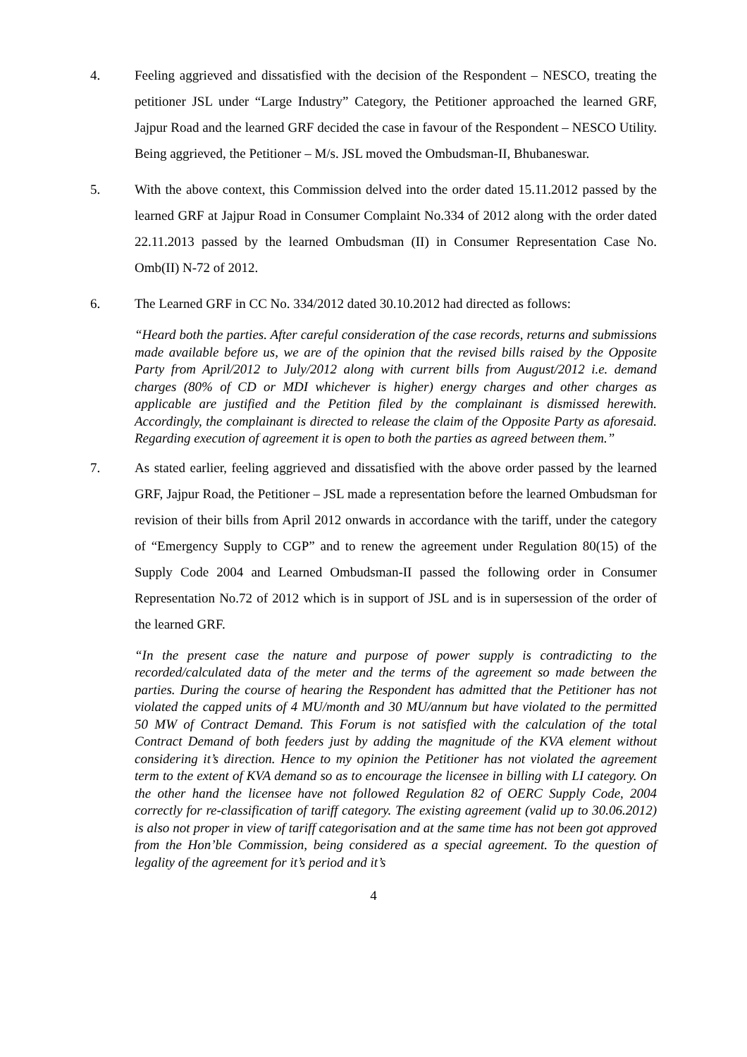4. Feeling aggrieved and dissatisfied with the decision of the Respondent – NESCO, treating the petitioner JSL under “Large Industry” Category, the Petitioner approached the learned GRF, Jajpur Road and the learned GRF decided the case in favour of the Respondent – NESCO Utility. Being aggrieved, the Petitioner – M/s. JSL moved the Ombudsman-II, Bhubaneswar.
5. With the above context, this Commission delved into the order dated 15.11.2012 passed by the learned GRF at Jajpur Road in Consumer Complaint No.334 of 2012 along with the order dated 22.11.2013 passed by the learned Ombudsman (II) in Consumer Representation Case No. Omb(II) N-72 of 2012.
6. The Learned GRF in CC No. 334/2012 dated 30.10.2012 had directed as follows:
“Heard both the parties. After careful consideration of the case records, returns and submissions made available before us, we are of the opinion that the revised bills raised by the Opposite Party from April/2012 to July/2012 along with current bills from August/2012 i.e. demand charges (80% of CD or MDI whichever is higher) energy charges and other charges as applicable are justified and the Petition filed by the complainant is dismissed herewith. Accordingly, the complainant is directed to release the claim of the Opposite Party as aforesaid. Regarding execution of agreement it is open to both the parties as agreed between them.”
7. As stated earlier, feeling aggrieved and dissatisfied with the above order passed by the learned GRF, Jajpur Road, the Petitioner – JSL made a representation before the learned Ombudsman for revision of their bills from April 2012 onwards in accordance with the tariff, under the category of “Emergency Supply to CGP” and to renew the agreement under Regulation 80(15) of the Supply Code 2004 and Learned Ombudsman-II passed the following order in Consumer Representation No.72 of 2012 which is in support of JSL and is in supersession of the order of the learned GRF.
“In the present case the nature and purpose of power supply is contradicting to the recorded/calculated data of the meter and the terms of the agreement so made between the parties. During the course of hearing the Respondent has admitted that the Petitioner has not violated the capped units of 4 MU/month and 30 MU/annum but have violated to the permitted 50 MW of Contract Demand. This Forum is not satisfied with the calculation of the total Contract Demand of both feeders just by adding the magnitude of the KVA element without considering it’s direction. Hence to my opinion the Petitioner has not violated the agreement term to the extent of KVA demand so as to encourage the licensee in billing with LI category. On the other hand the licensee have not followed Regulation 82 of OERC Supply Code, 2004 correctly for re-classification of tariff category. The existing agreement (valid up to 30.06.2012) is also not proper in view of tariff categorisation and at the same time has not been got approved from the Hon’ble Commission, being considered as a special agreement. To the question of legality of the agreement for it’s period and it’s
4